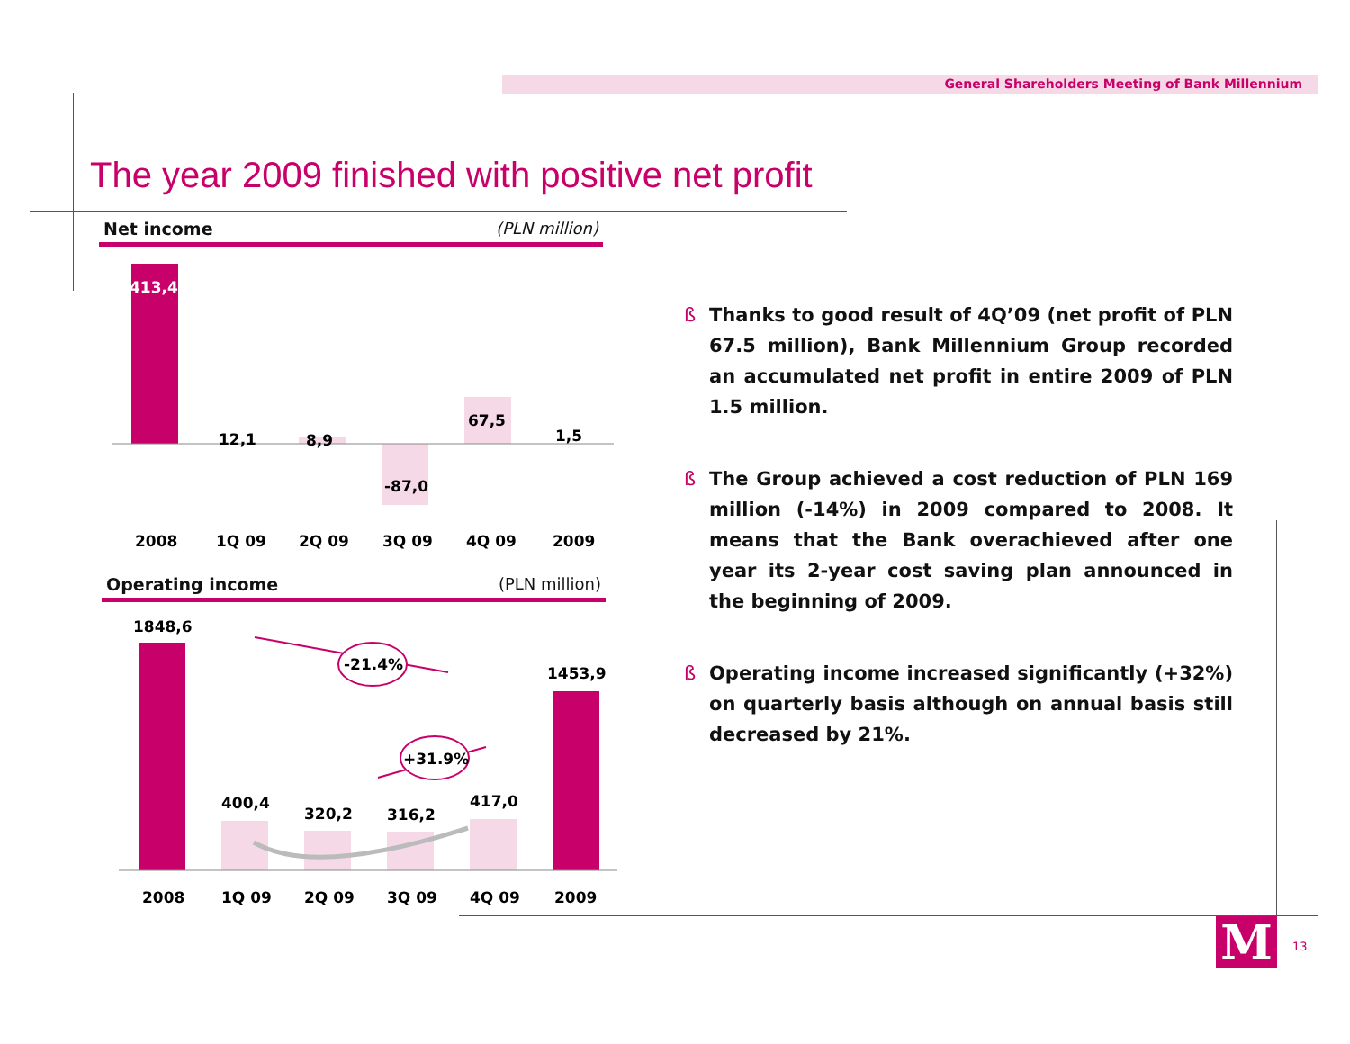General Shareholders Meeting of Bank Millennium
The year 2009 finished with positive net profit
Net income (PLN million)
413,4
12,1
8,9
-87,0
67,5
1,5
2008
1Q 09
2Q 09
3Q 09
4Q 09
2009
Operating income (PLN million)
-21.4%
+31.9%
1848,6
1453,9
400,4
320,2
316,2
417,0
2008
1Q 09
2Q 09
3Q 09
4Q 09
2009
ß Thanks to good result of 4Q’09 (net profit of PLN 67.5 million), Bank Millennium Group recorded an accumulated net profit in entire 2009 of PLN 1.5 million.
ß The Group achieved a cost reduction of PLN 169 million (-14%) in 2009 compared to 2008. It means that the Bank overachieved after one year its 2-year cost saving plan announced in the beginning of 2009.
ß Operating income increased significantly (+32%) on quarterly basis although on annual basis still decreased by 21%.
M 13